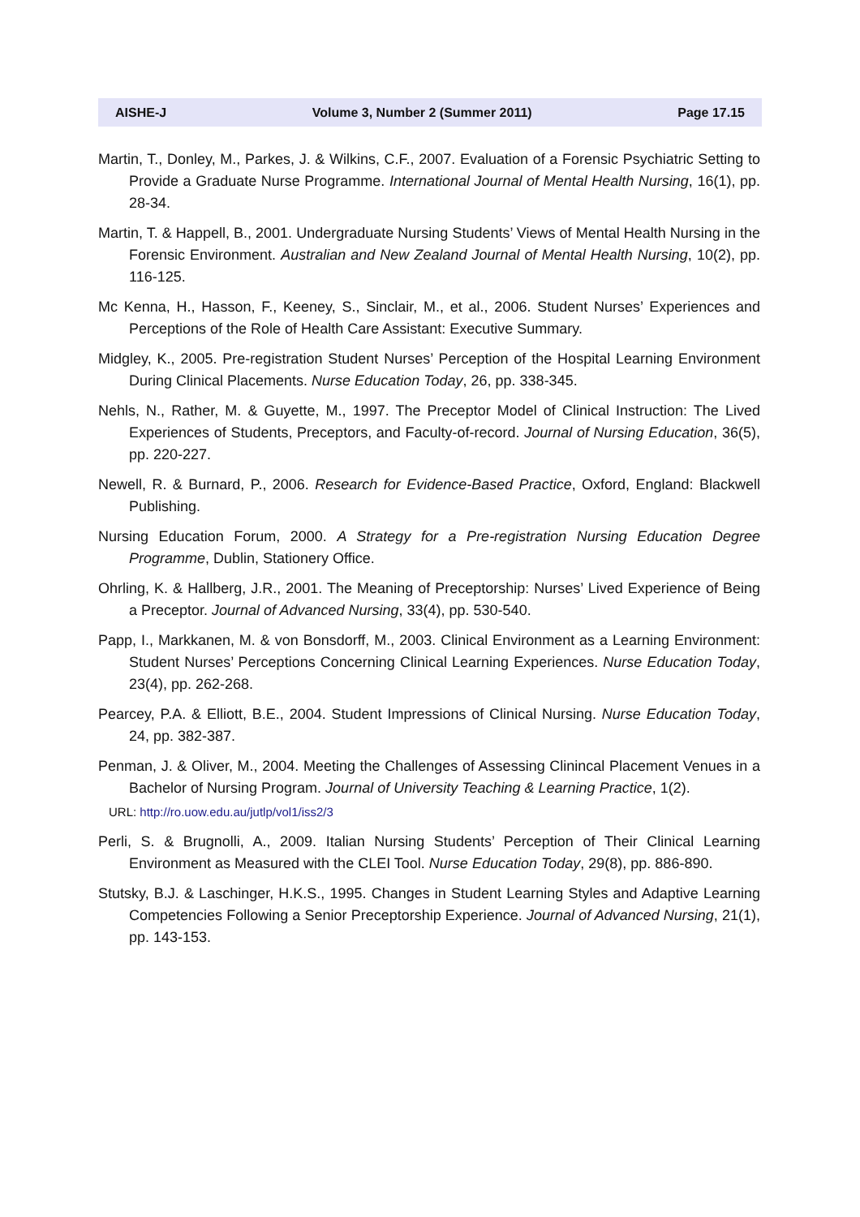AISHE-J Volume 3, Number 2 (Summer 2011) Page 17.15
Martin, T., Donley, M., Parkes, J. & Wilkins, C.F., 2007. Evaluation of a Forensic Psychiatric Setting to Provide a Graduate Nurse Programme. International Journal of Mental Health Nursing, 16(1), pp. 28-34.
Martin, T. & Happell, B., 2001. Undergraduate Nursing Students’ Views of Mental Health Nursing in the Forensic Environment. Australian and New Zealand Journal of Mental Health Nursing, 10(2), pp. 116-125.
Mc Kenna, H., Hasson, F., Keeney, S., Sinclair, M., et al., 2006. Student Nurses’ Experiences and Perceptions of the Role of Health Care Assistant: Executive Summary.
Midgley, K., 2005. Pre-registration Student Nurses’ Perception of the Hospital Learning Environment During Clinical Placements. Nurse Education Today, 26, pp. 338-345.
Nehls, N., Rather, M. & Guyette, M., 1997. The Preceptor Model of Clinical Instruction: The Lived Experiences of Students, Preceptors, and Faculty-of-record. Journal of Nursing Education, 36(5), pp. 220-227.
Newell, R. & Burnard, P., 2006. Research for Evidence-Based Practice, Oxford, England: Blackwell Publishing.
Nursing Education Forum, 2000. A Strategy for a Pre-registration Nursing Education Degree Programme, Dublin, Stationery Office.
Ohrling, K. & Hallberg, J.R., 2001. The Meaning of Preceptorship: Nurses’ Lived Experience of Being a Preceptor. Journal of Advanced Nursing, 33(4), pp. 530-540.
Papp, I., Markkanen, M. & von Bonsdorff, M., 2003. Clinical Environment as a Learning Environment: Student Nurses’ Perceptions Concerning Clinical Learning Experiences. Nurse Education Today, 23(4), pp. 262-268.
Pearcey, P.A. & Elliott, B.E., 2004. Student Impressions of Clinical Nursing. Nurse Education Today, 24, pp. 382-387.
Penman, J. & Oliver, M., 2004. Meeting the Challenges of Assessing Clinincal Placement Venues in a Bachelor of Nursing Program. Journal of University Teaching & Learning Practice, 1(2).
URL: http://ro.uow.edu.au/jutlp/vol1/iss2/3
Perli, S. & Brugnolli, A., 2009. Italian Nursing Students’ Perception of Their Clinical Learning Environment as Measured with the CLEI Tool. Nurse Education Today, 29(8), pp. 886-890.
Stutsky, B.J. & Laschinger, H.K.S., 1995. Changes in Student Learning Styles and Adaptive Learning Competencies Following a Senior Preceptorship Experience. Journal of Advanced Nursing, 21(1), pp. 143-153.